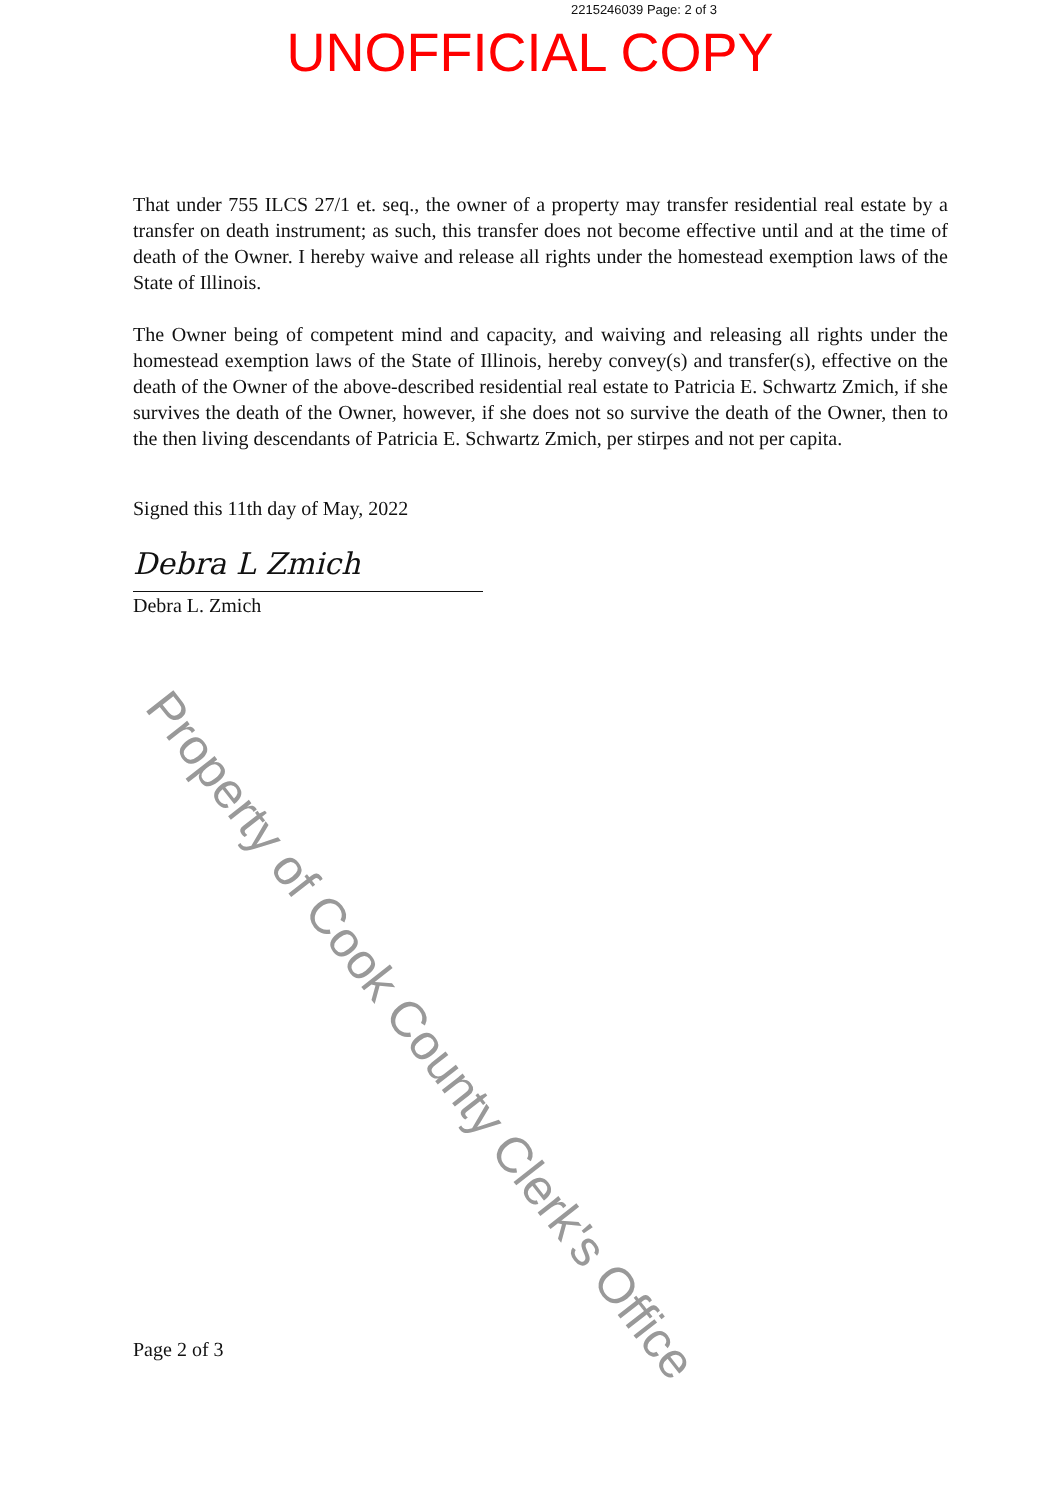2215246039 Page: 2 of 3
UNOFFICIAL COPY
That under 755 ILCS 27/1 et. seq., the owner of a property may transfer residential real estate by a transfer on death instrument; as such, this transfer does not become effective until and at the time of death of the Owner. I hereby waive and release all rights under the homestead exemption laws of the State of Illinois.
The Owner being of competent mind and capacity, and waiving and releasing all rights under the homestead exemption laws of the State of Illinois, hereby convey(s) and transfer(s), effective on the death of the Owner of the above-described residential real estate to Patricia E. Schwartz Zmich, if she survives the death of the Owner, however, if she does not so survive the death of the Owner, then to the then living descendants of Patricia E. Schwartz Zmich, per stirpes and not per capita.
Signed this 11th day of May, 2022
Debra L Zmich
Debra L. Zmich
Property of Cook County Clerk's Office
Page 2 of 3